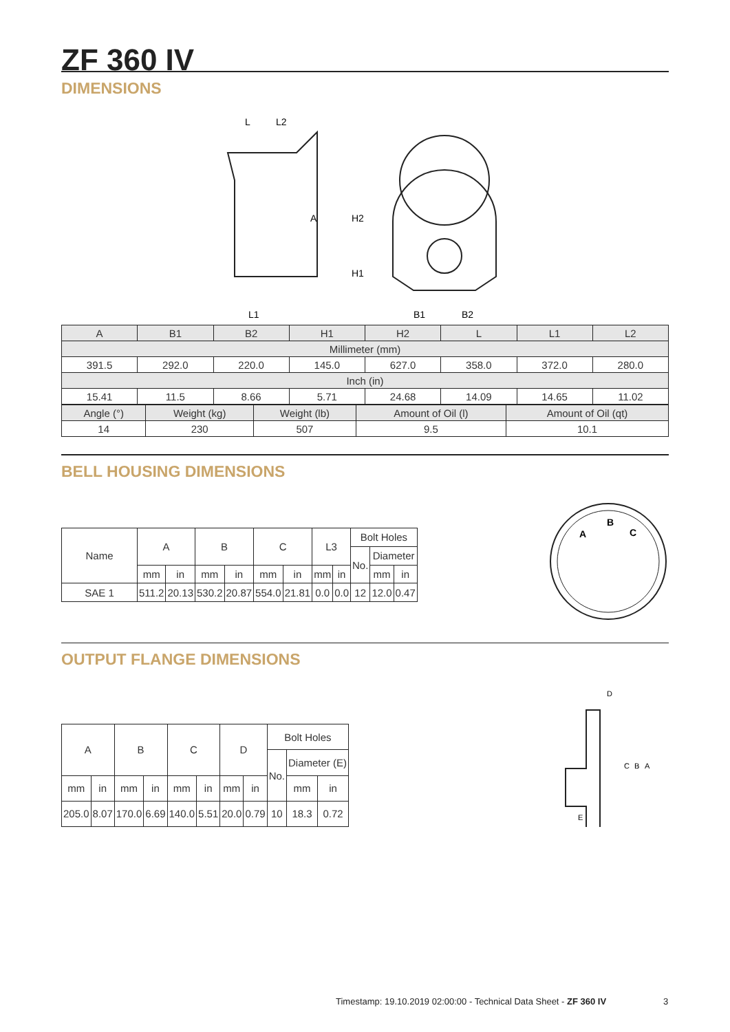ZF 360 IV
DIMENSIONS
L
L2
H2
H1
A
L1
B1
B2
| A | B1 | B2 | H1 | H2 | L | L1 | L2 |
| Millimeter (mm) | | | | | | | |
| 391.5 | 292.0 | 220.0 | 145.0 | 627.0 | 358.0 | 372.0 | 280.0 |
| Inch (in) | | | | | | | |
| 15.41 | 11.5 | 8.66 | 5.71 | 24.68 | 14.09 | 14.65 | 11.02 |
| Angle (°) | Weight (kg) | Weight (lb) | Amount of Oil (l) | Amount of Oil (qt) |
| 14 | 230 | 507 | 9.5 | 10.1 |
BELL HOUSING DIMENSIONS
| Name | A | | B | | C | | L3 | | Bolt Holes | | |
| | | | | | | | | | No. | Diameter | |
| | mm | in | mm | in | mm | in | mm | in | | mm | in |
| SAE 1 | 511.2 | 20.13 | 530.2 | 20.87 | 554.0 | 21.81 | 0.0 | 0.0 | 12 | 12.0 | 0.47 |
A
B
C
OUTPUT FLANGE DIMENSIONS
| A | | B | | C | | D | | Bolt Holes | | |
| | | | | | | | | No. | Diameter (E) | |
| mm | in | mm | in | mm | in | mm | in | | mm | in |
| 205.0 | 8.07 | 170.0 | 6.69 | 140.0 | 5.51 | 20.0 | 0.79 | 10 | 18.3 | 0.72 |
D
C
B
A
E
Timestamp: 19.10.2019 02:00:00 - Technical Data Sheet - ZF 360 IV
3